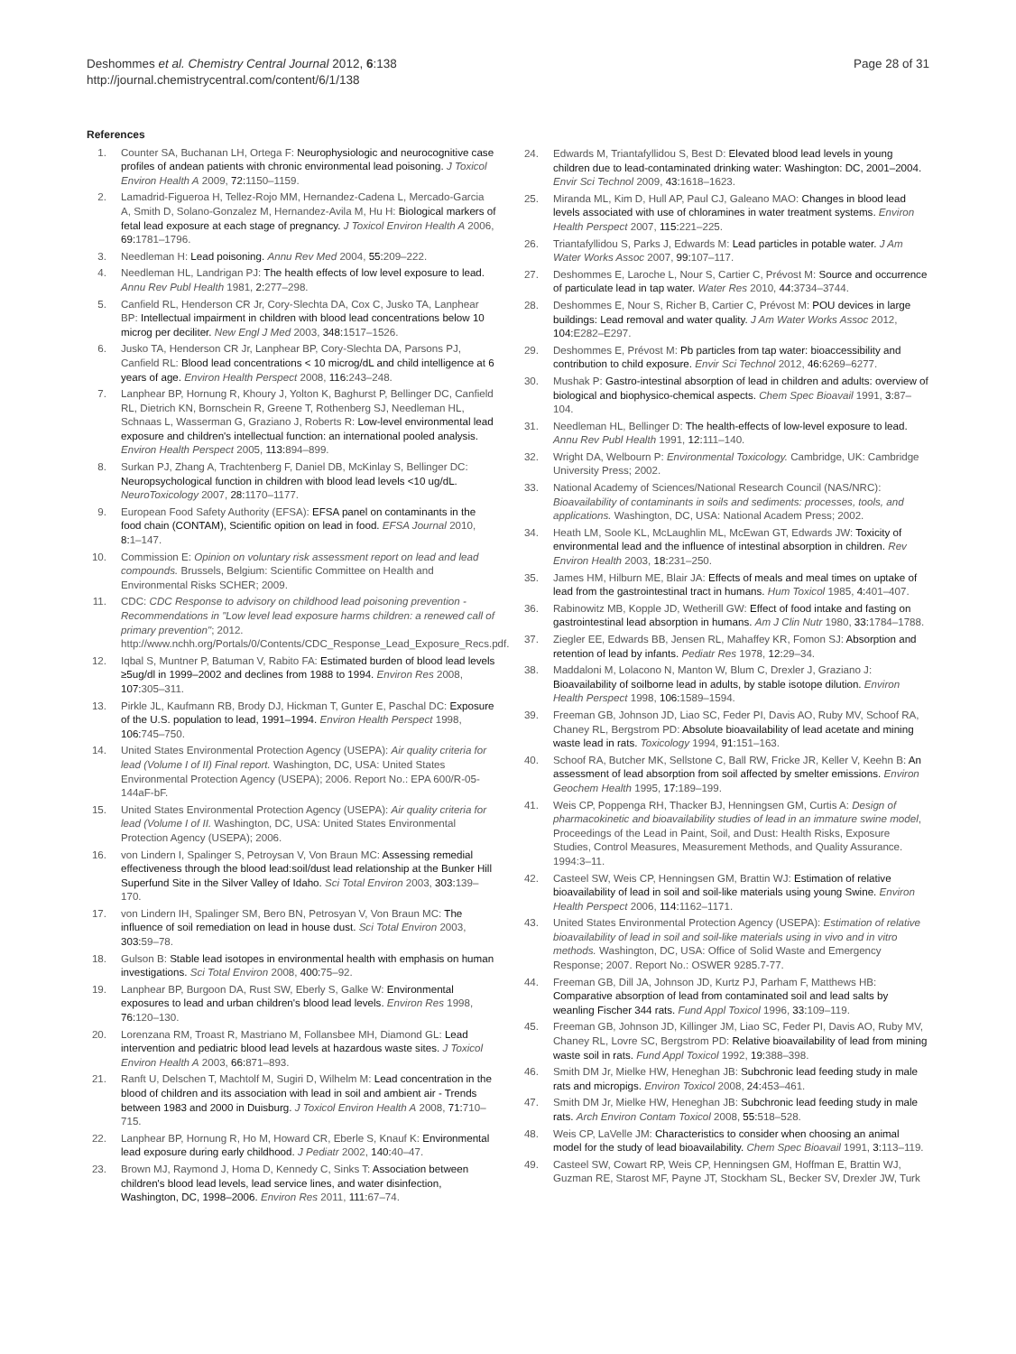Deshommes et al. Chemistry Central Journal 2012, 6:138
http://journal.chemistrycentral.com/content/6/1/138
Page 28 of 31
References
1. Counter SA, Buchanan LH, Ortega F: Neurophysiologic and neurocognitive case profiles of andean patients with chronic environmental lead poisoning. J Toxicol Environ Health A 2009, 72: 1150–1159.
2. Lamadrid-Figueroa H, Tellez-Rojo MM, Hernandez-Cadena L, Mercado-Garcia A, Smith D, Solano-Gonzalez M, Hernandez-Avila M, Hu H: Biological markers of fetal lead exposure at each stage of pregnancy. J Toxicol Environ Health A 2006, 69: 1781–1796.
3. Needleman H: Lead poisoning. Annu Rev Med 2004, 55: 209–222.
4. Needleman HL, Landrigan PJ: The health effects of low level exposure to lead. Annu Rev Publ Health 1981, 2: 277–298.
5. Canfield RL, Henderson CR Jr, Cory-Slechta DA, Cox C, Jusko TA, Lanphear BP: Intellectual impairment in children with blood lead concentrations below 10 microg per deciliter. New Engl J Med 2003, 348: 1517–1526.
6. Jusko TA, Henderson CR Jr, Lanphear BP, Cory-Slechta DA, Parsons PJ, Canfield RL: Blood lead concentrations < 10 microg/dL and child intelligence at 6 years of age. Environ Health Perspect 2008, 116: 243–248.
7. Lanphear BP, Hornung R, Khoury J, Yolton K, Baghurst P, Bellinger DC, Canfield RL, Dietrich KN, Bornschein R, Greene T, Rothenberg SJ, Needleman HL, Schnaas L, Wasserman G, Graziano J, Roberts R: Low-level environmental lead exposure and children's intellectual function: an international pooled analysis. Environ Health Perspect 2005, 113: 894–899.
8. Surkan PJ, Zhang A, Trachtenberg F, Daniel DB, McKinlay S, Bellinger DC: Neuropsychological function in children with blood lead levels <10 ug/dL. NeuroToxicology 2007, 28: 1170–1177.
9. European Food Safety Authority (EFSA): EFSA panel on contaminants in the food chain (CONTAM), Scientific opition on lead in food. EFSA Journal 2010, 8: 1–147.
10. Commission E: Opinion on voluntary risk assessment report on lead and lead compounds. Brussels, Belgium: Scientific Committee on Health and Environmental Risks SCHER; 2009.
11. CDC: CDC Response to advisory on childhood lead poisoning prevention - Recommendations in "Low level lead exposure harms children: a renewed call of primary prevention"; 2012. http://www.nchh.org/Portals/0/Contents/CDC_Response_Lead_Exposure_Recs.pdf.
12. Iqbal S, Muntner P, Batuman V, Rabito FA: Estimated burden of blood lead levels ≥5ug/dl in 1999–2002 and declines from 1988 to 1994. Environ Res 2008, 107: 305–311.
13. Pirkle JL, Kaufmann RB, Brody DJ, Hickman T, Gunter E, Paschal DC: Exposure of the U.S. population to lead, 1991–1994. Environ Health Perspect 1998, 106: 745–750.
14. United States Environmental Protection Agency (USEPA): Air quality criteria for lead (Volume I of II) Final report. Washington, DC, USA: United States Environmental Protection Agency (USEPA); 2006. Report No.: EPA 600/R-05-144aF-bF.
15. United States Environmental Protection Agency (USEPA): Air quality criteria for lead (Volume I of II. Washington, DC, USA: United States Environmental Protection Agency (USEPA); 2006.
16. von Lindern I, Spalinger S, Petroysan V, Von Braun MC: Assessing remedial effectiveness through the blood lead:soil/dust lead relationship at the Bunker Hill Superfund Site in the Silver Valley of Idaho. Sci Total Environ 2003, 303: 139–170.
17. von Lindern IH, Spalinger SM, Bero BN, Petrosyan V, Von Braun MC: The influence of soil remediation on lead in house dust. Sci Total Environ 2003, 303: 59–78.
18. Gulson B: Stable lead isotopes in environmental health with emphasis on human investigations. Sci Total Environ 2008, 400: 75–92.
19. Lanphear BP, Burgoon DA, Rust SW, Eberly S, Galke W: Environmental exposures to lead and urban children's blood lead levels. Environ Res 1998, 76: 120–130.
20. Lorenzana RM, Troast R, Mastriano M, Follansbee MH, Diamond GL: Lead intervention and pediatric blood lead levels at hazardous waste sites. J Toxicol Environ Health A 2003, 66: 871–893.
21. Ranft U, Delschen T, Machtolf M, Sugiri D, Wilhelm M: Lead concentration in the blood of children and its association with lead in soil and ambient air - Trends between 1983 and 2000 in Duisburg. J Toxicol Environ Health A 2008, 71: 710–715.
22. Lanphear BP, Hornung R, Ho M, Howard CR, Eberle S, Knauf K: Environmental lead exposure during early childhood. J Pediatr 2002, 140: 40–47.
23. Brown MJ, Raymond J, Homa D, Kennedy C, Sinks T: Association between children's blood lead levels, lead service lines, and water disinfection, Washington, DC, 1998–2006. Environ Res 2011, 111: 67–74.
24. Edwards M, Triantafyllidou S, Best D: Elevated blood lead levels in young children due to lead-contaminated drinking water: Washington: DC, 2001–2004. Envir Sci Technol 2009, 43: 1618–1623.
25. Miranda ML, Kim D, Hull AP, Paul CJ, Galeano MAO: Changes in blood lead levels associated with use of chloramines in water treatment systems. Environ Health Perspect 2007, 115: 221–225.
26. Triantafyllidou S, Parks J, Edwards M: Lead particles in potable water. J Am Water Works Assoc 2007, 99: 107–117.
27. Deshommes E, Laroche L, Nour S, Cartier C, Prévost M: Source and occurrence of particulate lead in tap water. Water Res 2010, 44: 3734–3744.
28. Deshommes E, Nour S, Richer B, Cartier C, Prévost M: POU devices in large buildings: Lead removal and water quality. J Am Water Works Assoc 2012, 104: E282–E297.
29. Deshommes E, Prévost M: Pb particles from tap water: bioaccessibility and contribution to child exposure. Envir Sci Technol 2012, 46: 6269–6277.
30. Mushak P: Gastro-intestinal absorption of lead in children and adults: overview of biological and biophysico-chemical aspects. Chem Spec Bioavail 1991, 3: 87–104.
31. Needleman HL, Bellinger D: The health-effects of low-level exposure to lead. Annu Rev Publ Health 1991, 12: 111–140.
32. Wright DA, Welbourn P: Environmental Toxicology. Cambridge, UK: Cambridge University Press; 2002.
33. National Academy of Sciences/National Research Council (NAS/NRC): Bioavailability of contaminants in soils and sediments: processes, tools, and applications. Washington, DC, USA: National Academ Press; 2002.
34. Heath LM, Soole KL, McLaughlin ML, McEwan GT, Edwards JW: Toxicity of environmental lead and the influence of intestinal absorption in children. Rev Environ Health 2003, 18: 231–250.
35. James HM, Hilburn ME, Blair JA: Effects of meals and meal times on uptake of lead from the gastrointestinal tract in humans. Hum Toxicol 1985, 4: 401–407.
36. Rabinowitz MB, Kopple JD, Wetherill GW: Effect of food intake and fasting on gastrointestinal lead absorption in humans. Am J Clin Nutr 1980, 33: 1784–1788.
37. Ziegler EE, Edwards BB, Jensen RL, Mahaffey KR, Fomon SJ: Absorption and retention of lead by infants. Pediatr Res 1978, 12: 29–34.
38. Maddaloni M, Lolacono N, Manton W, Blum C, Drexler J, Graziano J: Bioavailability of soilborne lead in adults, by stable isotope dilution. Environ Health Perspect 1998, 106: 1589–1594.
39. Freeman GB, Johnson JD, Liao SC, Feder PI, Davis AO, Ruby MV, Schoof RA, Chaney RL, Bergstrom PD: Absolute bioavailability of lead acetate and mining waste lead in rats. Toxicology 1994, 91: 151–163.
40. Schoof RA, Butcher MK, Sellstone C, Ball RW, Fricke JR, Keller V, Keehn B: An assessment of lead absorption from soil affected by smelter emissions. Environ Geochem Health 1995, 17: 189–199.
41. Weis CP, Poppenga RH, Thacker BJ, Henningsen GM, Curtis A: Design of pharmacokinetic and bioavailability studies of lead in an immature swine model, Proceedings of the Lead in Paint, Soil, and Dust: Health Risks, Exposure Studies, Control Measures, Measurement Methods, and Quality Assurance. 1994:3–11.
42. Casteel SW, Weis CP, Henningsen GM, Brattin WJ: Estimation of relative bioavailability of lead in soil and soil-like materials using young Swine. Environ Health Perspect 2006, 114: 1162–1171.
43. United States Environmental Protection Agency (USEPA): Estimation of relative bioavailability of lead in soil and soil-like materials using in vivo and in vitro methods. Washington, DC, USA: Office of Solid Waste and Emergency Response; 2007. Report No.: OSWER 9285.7-77.
44. Freeman GB, Dill JA, Johnson JD, Kurtz PJ, Parham F, Matthews HB: Comparative absorption of lead from contaminated soil and lead salts by weanling Fischer 344 rats. Fund Appl Toxicol 1996, 33: 109–119.
45. Freeman GB, Johnson JD, Killinger JM, Liao SC, Feder PI, Davis AO, Ruby MV, Chaney RL, Lovre SC, Bergstrom PD: Relative bioavailability of lead from mining waste soil in rats. Fund Appl Toxicol 1992, 19: 388–398.
46. Smith DM Jr, Mielke HW, Heneghan JB: Subchronic lead feeding study in male rats and micropigs. Environ Toxicol 2008, 24: 453–461.
47. Smith DM Jr, Mielke HW, Heneghan JB: Subchronic lead feeding study in male rats. Arch Environ Contam Toxicol 2008, 55: 518–528.
48. Weis CP, LaVelle JM: Characteristics to consider when choosing an animal model for the study of lead bioavailability. Chem Spec Bioavail 1991, 3: 113–119.
49. Casteel SW, Cowart RP, Weis CP, Henningsen GM, Hoffman E, Brattin WJ, Guzman RE, Starost MF, Payne JT, Stockham SL, Becker SV, Drexler JW, Turk